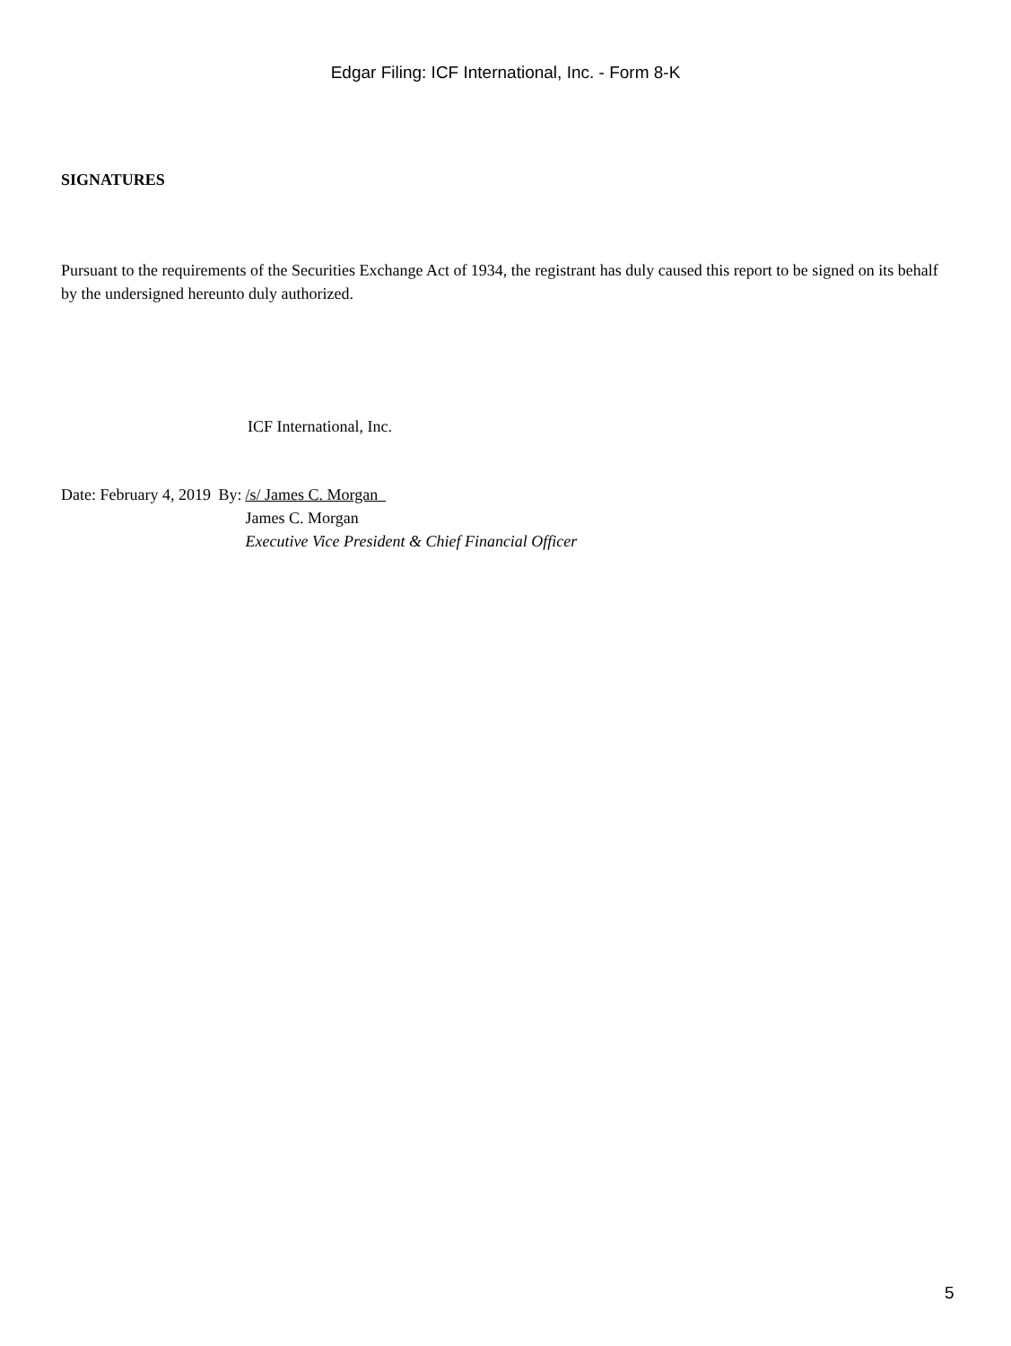Edgar Filing: ICF International, Inc. - Form 8-K
SIGNATURES
Pursuant to the requirements of the Securities Exchange Act of 1934, the registrant has duly caused this report to be signed on its behalf by the undersigned hereunto duly authorized.
ICF International, Inc.
| Date: February 4, 2019 | By: | /s/ James C. Morgan |
| | | James C. Morgan |
| | | Executive Vice President & Chief Financial Officer |
5